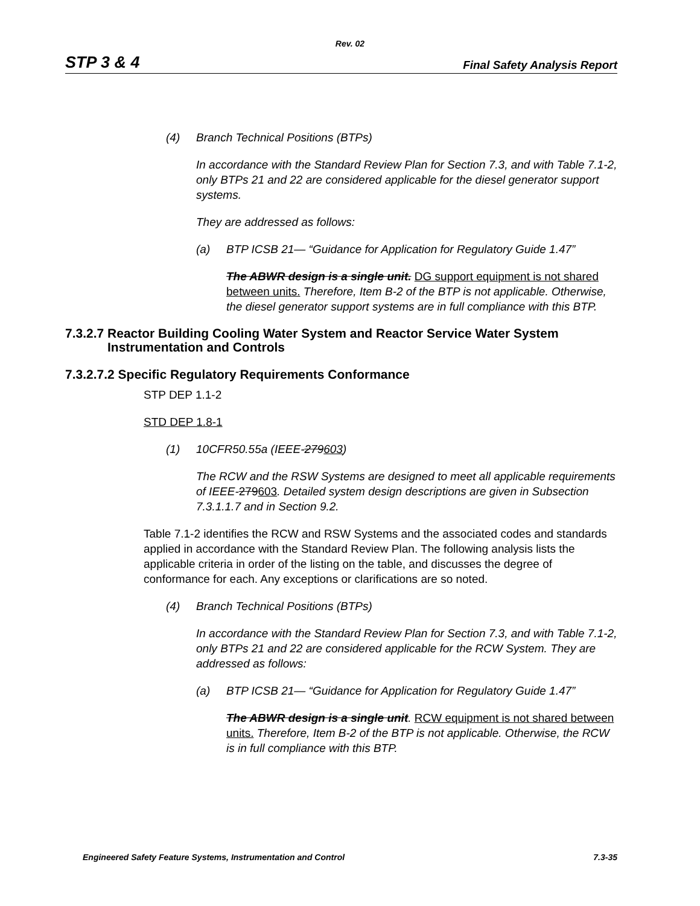Rev. 02
STP 3 & 4 Final Safety Analysis Report
(4) Branch Technical Positions (BTPs)
In accordance with the Standard Review Plan for Section 7.3, and with Table 7.1-2, only BTPs 21 and 22 are considered applicable for the diesel generator support systems.
They are addressed as follows:
(a) BTP ICSB 21— “Guidance for Application for Regulatory Guide 1.47”
The ABWR design is a single unit. DG support equipment is not shared between units. Therefore, Item B-2 of the BTP is not applicable. Otherwise, the diesel generator support systems are in full compliance with this BTP.
7.3.2.7 Reactor Building Cooling Water System and Reactor Service Water System
Instrumentation and Controls
7.3.2.7.2 Specific Regulatory Requirements Conformance
STP DEP 1.1-2
STD DEP 1.8-1
(1) 10CFR50.55a (IEEE-279603)
The RCW and the RSW Systems are designed to meet all applicable requirements of IEEE-279603. Detailed system design descriptions are given in Subsection 7.3.1.1.7 and in Section 9.2.
Table 7.1-2 identifies the RCW and RSW Systems and the associated codes and standards applied in accordance with the Standard Review Plan. The following analysis lists the applicable criteria in order of the listing on the table, and discusses the degree of conformance for each. Any exceptions or clarifications are so noted.
(4) Branch Technical Positions (BTPs)
In accordance with the Standard Review Plan for Section 7.3, and with Table 7.1-2, only BTPs 21 and 22 are considered applicable for the RCW System. They are addressed as follows:
(a) BTP ICSB 21— “Guidance for Application for Regulatory Guide 1.47”
The ABWR design is a single unit. RCW equipment is not shared between units. Therefore, Item B-2 of the BTP is not applicable. Otherwise, the RCW is in full compliance with this BTP.
Engineered Safety Feature Systems, Instrumentation and Control 7.3-35